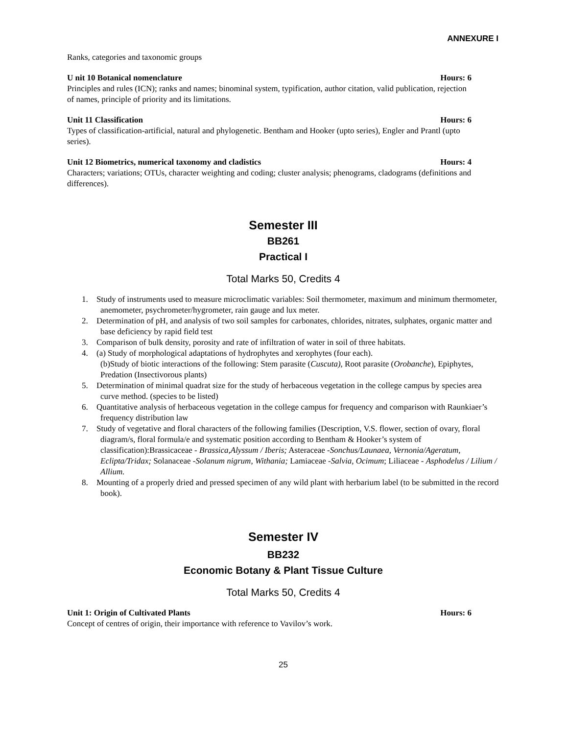ANNEXURE I
Ranks, categories and taxonomic groups
U nit 10 Botanical nomenclature Hours: 6
Principles and rules (ICN); ranks and names; binominal system, typification, author citation, valid publication, rejection of names, principle of priority and its limitations.
Unit 11 Classification Hours: 6
Types of classification-artificial, natural and phylogenetic. Bentham and Hooker (upto series), Engler and Prantl (upto series).
Unit 12 Biometrics, numerical taxonomy and cladistics Hours: 4
Characters; variations; OTUs, character weighting and coding; cluster analysis; phenograms, cladograms (definitions and differences).
Semester III
BB261
Practical I
Total Marks 50, Credits 4
1. Study of instruments used to measure microclimatic variables: Soil thermometer, maximum and minimum thermometer, anemometer, psychrometer/hygrometer, rain gauge and lux meter.
2. Determination of pH, and analysis of two soil samples for carbonates, chlorides, nitrates, sulphates, organic matter and base deficiency by rapid field test
3. Comparison of bulk density, porosity and rate of infiltration of water in soil of three habitats.
4. (a) Study of morphological adaptations of hydrophytes and xerophytes (four each).
(b)Study of biotic interactions of the following: Stem parasite (Cuscuta), Root parasite (Orobanche), Epiphytes, Predation (Insectivorous plants)
5. Determination of minimal quadrat size for the study of herbaceous vegetation in the college campus by species area curve method. (species to be listed)
6. Quantitative analysis of herbaceous vegetation in the college campus for frequency and comparison with Raunkiaer’s frequency distribution law
7. Study of vegetative and floral characters of the following families (Description, V.S. flower, section of ovary, floral diagram/s, floral formula/e and systematic position according to Bentham & Hooker’s system of classification):Brassicaceae - Brassica,Alyssum / Iberis; Asteraceae -Sonchus/Launaea, Vernonia/Ageratum, Eclipta/Tridax; Solanaceae -Solanum nigrum, Withania; Lamiaceae -Salvia, Ocimum; Liliaceae - Asphodelus / Lilium / Allium.
8. Mounting of a properly dried and pressed specimen of any wild plant with herbarium label (to be submitted in the record book).
Semester IV
BB232
Economic Botany & Plant Tissue Culture
Total Marks 50, Credits 4
Unit 1: Origin of Cultivated Plants Hours: 6
Concept of centres of origin, their importance with reference to Vavilov’s work.
25